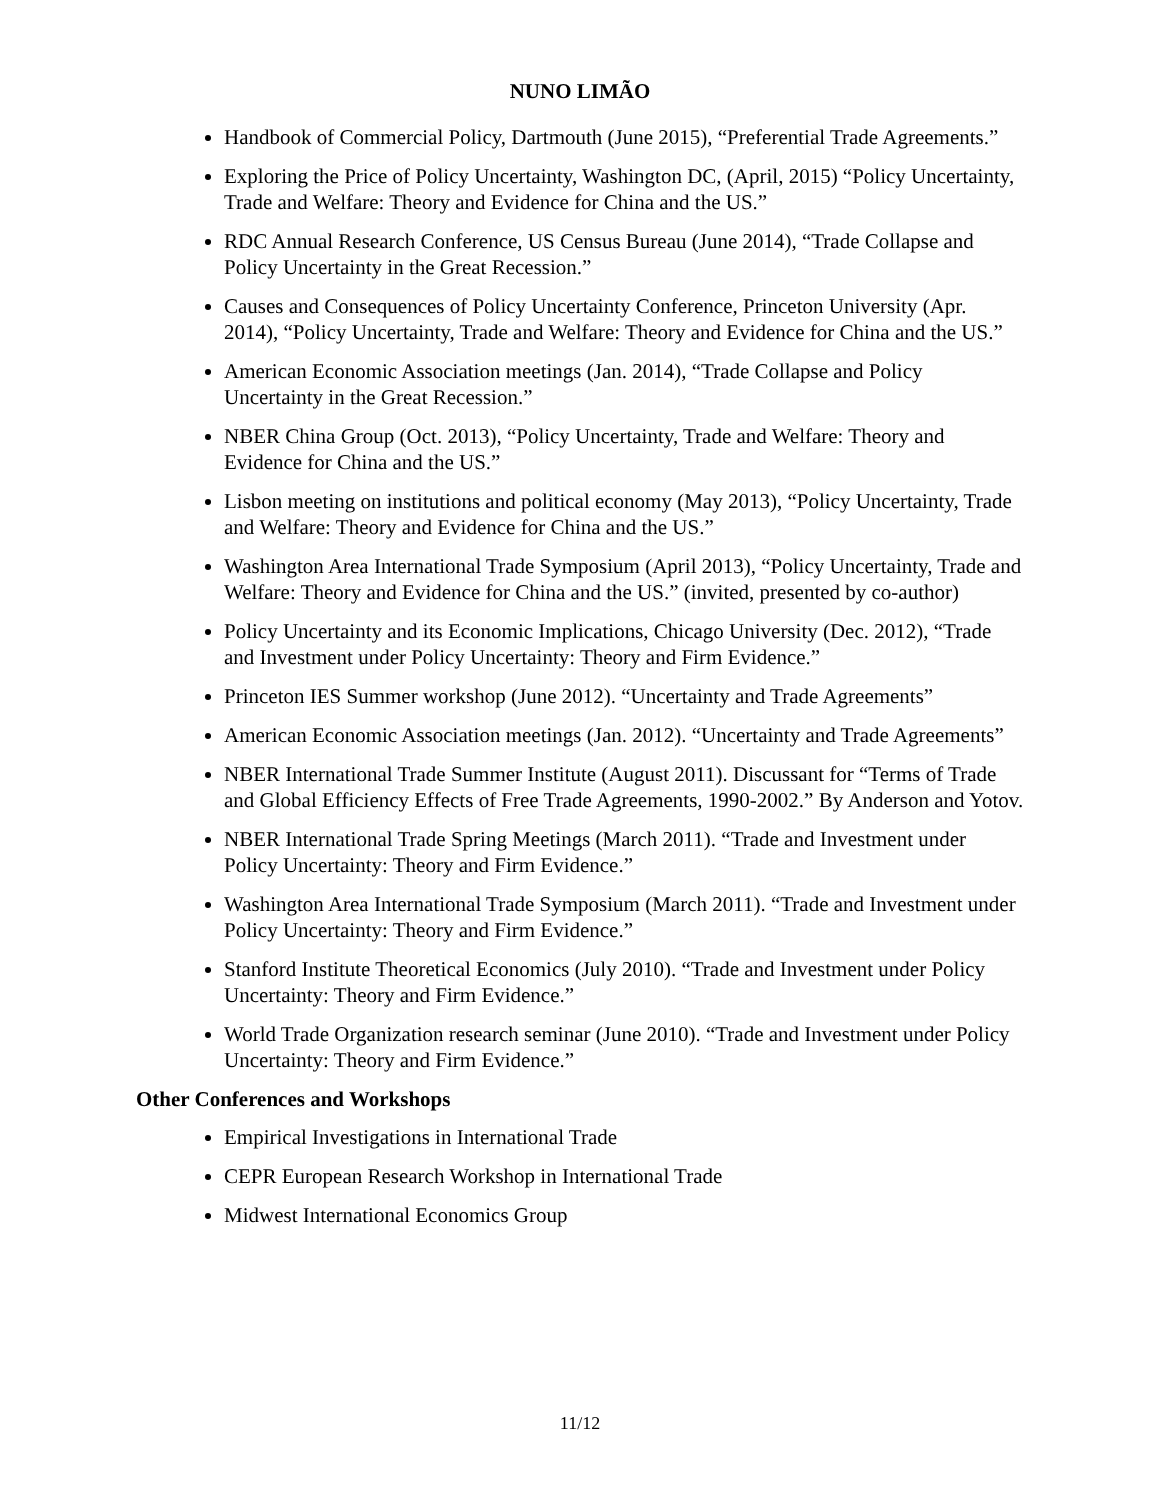NUNO LIMÃO
Handbook of Commercial Policy, Dartmouth (June 2015), “Preferential Trade Agreements.”
Exploring the Price of Policy Uncertainty, Washington DC, (April, 2015) “Policy Uncertainty, Trade and Welfare: Theory and Evidence for China and the US.”
RDC Annual Research Conference, US Census Bureau (June 2014), “Trade Collapse and Policy Uncertainty in the Great Recession.”
Causes and Consequences of Policy Uncertainty Conference, Princeton University (Apr. 2014), “Policy Uncertainty, Trade and Welfare: Theory and Evidence for China and the US.”
American Economic Association meetings (Jan. 2014), “Trade Collapse and Policy Uncertainty in the Great Recession.”
NBER China Group (Oct. 2013), “Policy Uncertainty, Trade and Welfare: Theory and Evidence for China and the US.”
Lisbon meeting on institutions and political economy (May 2013), “Policy Uncertainty, Trade and Welfare: Theory and Evidence for China and the US.”
Washington Area International Trade Symposium (April 2013), “Policy Uncertainty, Trade and Welfare: Theory and Evidence for China and the US.” (invited, presented by co-author)
Policy Uncertainty and its Economic Implications, Chicago University (Dec. 2012), “Trade and Investment under Policy Uncertainty: Theory and Firm Evidence.”
Princeton IES Summer workshop (June 2012). “Uncertainty and Trade Agreements”
American Economic Association meetings (Jan. 2012). “Uncertainty and Trade Agreements”
NBER International Trade Summer Institute (August 2011). Discussant for “Terms of Trade and Global Efficiency Effects of Free Trade Agreements, 1990-2002.” By Anderson and Yotov.
NBER International Trade Spring Meetings (March 2011). “Trade and Investment under Policy Uncertainty: Theory and Firm Evidence.”
Washington Area International Trade Symposium (March 2011). “Trade and Investment under Policy Uncertainty: Theory and Firm Evidence.”
Stanford Institute Theoretical Economics (July 2010). “Trade and Investment under Policy Uncertainty: Theory and Firm Evidence.”
World Trade Organization research seminar (June 2010). “Trade and Investment under Policy Uncertainty: Theory and Firm Evidence.”
Other Conferences and Workshops
Empirical Investigations in International Trade
CEPR European Research Workshop in International Trade
Midwest International Economics Group
11/12